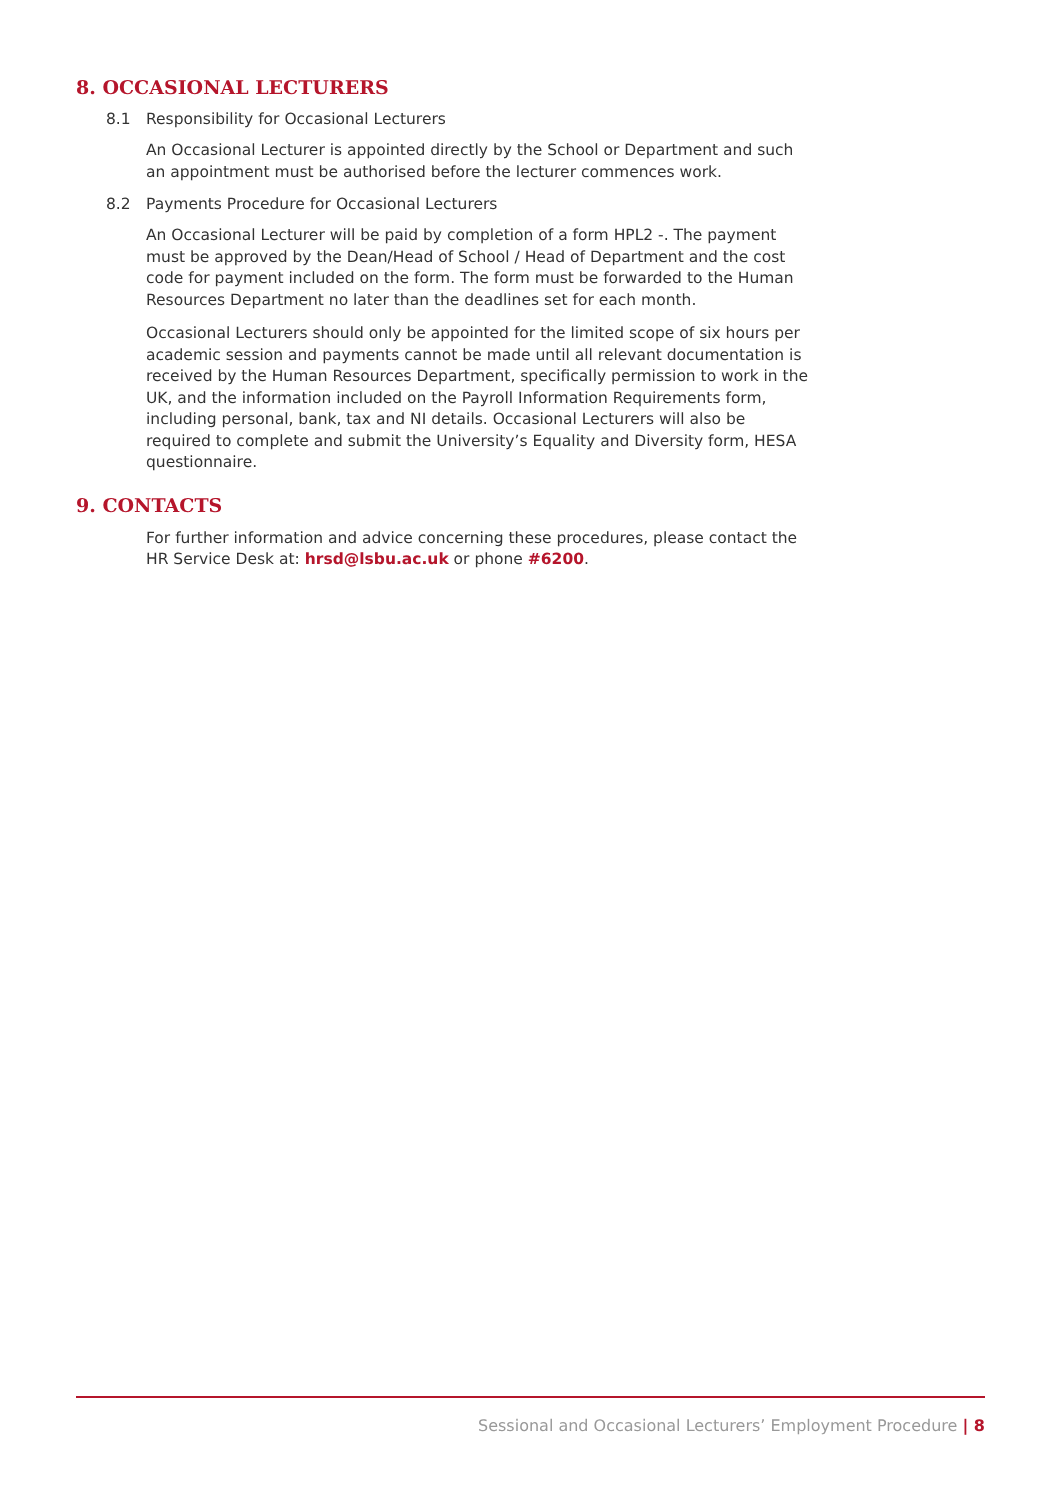8. OCCASIONAL LECTURERS
8.1 Responsibility for Occasional Lecturers
An Occasional Lecturer is appointed directly by the School or Department and such an appointment must be authorised before the lecturer commences work.
8.2 Payments Procedure for Occasional Lecturers
An Occasional Lecturer will be paid by completion of a form HPL2 -. The payment must be approved by the Dean/Head of School / Head of Department and the cost code for payment included on the form. The form must be forwarded to the Human Resources Department no later than the deadlines set for each month.
Occasional Lecturers should only be appointed for the limited scope of six hours per academic session and payments cannot be made until all relevant documentation is received by the Human Resources Department, specifically permission to work in the UK, and the information included on the Payroll Information Requirements form, including personal, bank, tax and NI details. Occasional Lecturers will also be required to complete and submit the University’s Equality and Diversity form, HESA questionnaire.
9. CONTACTS
For further information and advice concerning these procedures, please contact the HR Service Desk at: hrsd@lsbu.ac.uk or phone #6200.
Sessional and Occasional Lecturers’ Employment Procedure | 8